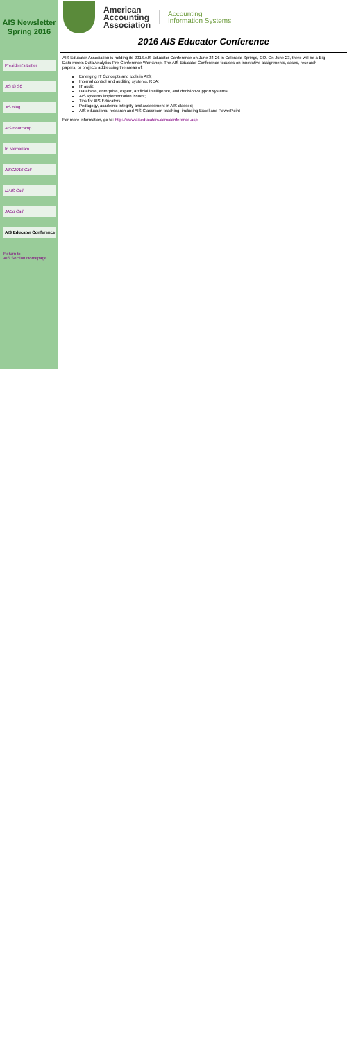AIS Newsletter
Spring 2016
President's Letter
JIS @ 30
JIS Blog
AIS Bootcamp
In Memoriam
JISC2016 Call
IJAIS Call
JAEd Call
AIS Educator Conference
Return to
AIS Section Homepage
American
Accounting
Association
Accounting
Information Systems
2016 AIS Educator Conference
AIS Educator Association is holding its 2016 AIS Educator Conference on June 24-26 in Colorado Springs, CO. On June 23, there will be a Big Data meets Data Analytics Pre-Conference Workshop. The AIS Educator Conference focuses on innovative assignments, cases, research papers, or projects addressing the areas of:
Emerging IT Concepts and tools in AIS;
Internal control and auditing systems, REA;
IT audit;
Database, enterprise, expert, artificial intelligence, and decision-support systems;
AIS systems implementation issues;
Tips for AIS Educators;
Pedagogy, academic integrity and assessment in AIS classes;
AIS educational research and AIS Classroom teaching, including Excel and PowerPoint
For more information, go to: http://www.aiseducators.com/conference.asp